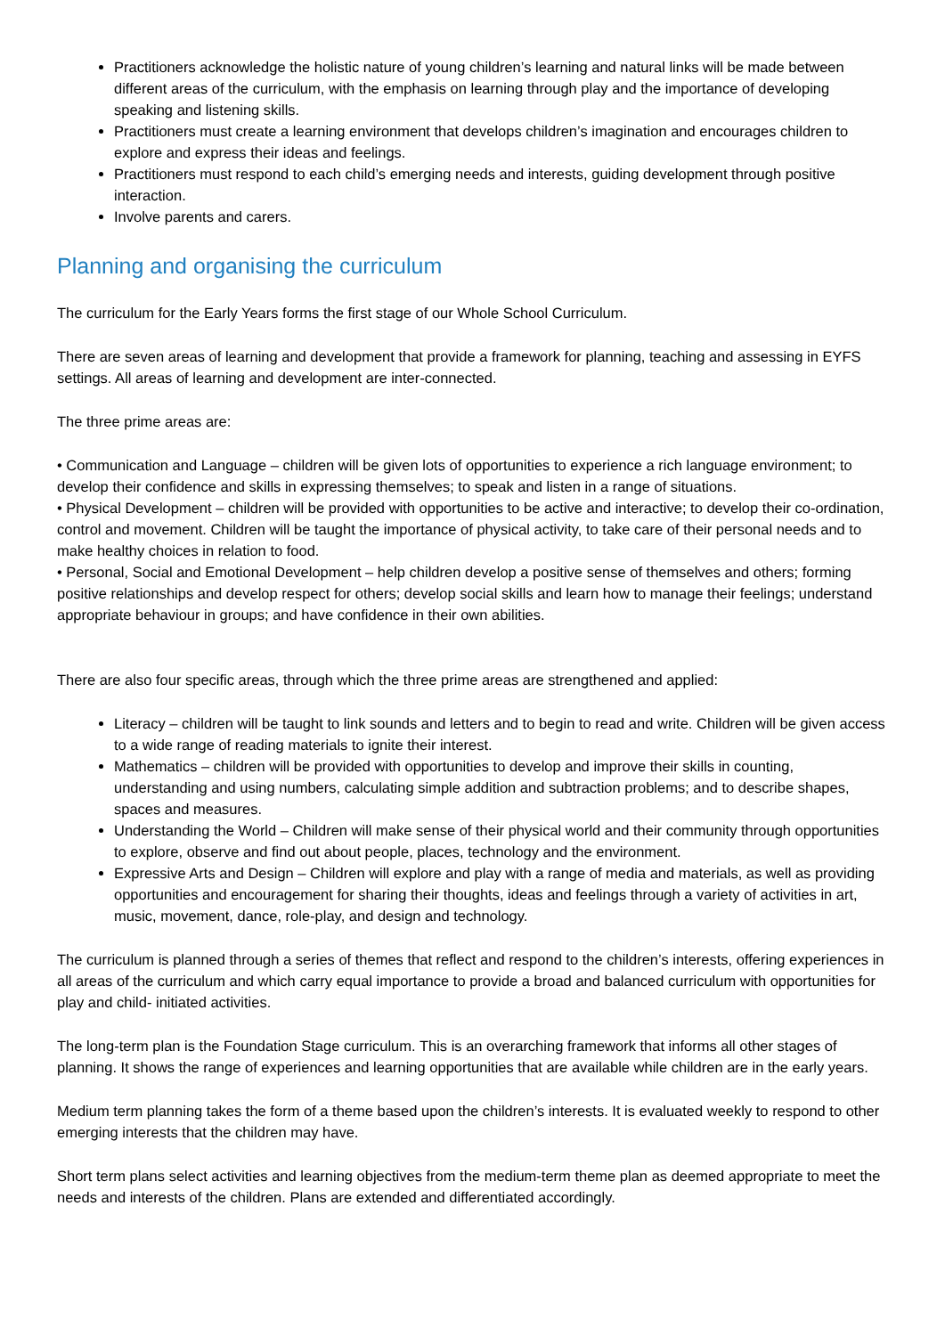Practitioners acknowledge the holistic nature of young children’s learning and natural links will be made between different areas of the curriculum, with the emphasis on learning through play and the importance of developing speaking and listening skills.
Practitioners must create a learning environment that develops children’s imagination and encourages children to explore and express their ideas and feelings.
Practitioners must respond to each child’s emerging needs and interests, guiding development through positive interaction.
Involve parents and carers.
Planning and organising the curriculum
The curriculum for the Early Years forms the first stage of our Whole School Curriculum.
There are seven areas of learning and development that provide a framework for planning, teaching and assessing in EYFS settings. All areas of learning and development are inter-connected.
The three prime areas are:
• Communication and Language – children will be given lots of opportunities to experience a rich language environment; to develop their confidence and skills in expressing themselves; to speak and listen in a range of situations.
• Physical Development – children will be provided with opportunities to be active and interactive; to develop their co-ordination, control and movement. Children will be taught the importance of physical activity, to take care of their personal needs and to make healthy choices in relation to food.
• Personal, Social and Emotional Development – help children develop a positive sense of themselves and others; forming positive relationships and develop respect for others; develop social skills and learn how to manage their feelings; understand appropriate behaviour in groups; and have confidence in their own abilities.
There are also four specific areas, through which the three prime areas are strengthened and applied:
Literacy – children will be taught to link sounds and letters and to begin to read and write. Children will be given access to a wide range of reading materials to ignite their interest.
Mathematics – children will be provided with opportunities to develop and improve their skills in counting, understanding and using numbers, calculating simple addition and subtraction problems; and to describe shapes, spaces and measures.
Understanding the World – Children will make sense of their physical world and their community through opportunities to explore, observe and find out about people, places, technology and the environment.
Expressive Arts and Design – Children will explore and play with a range of media and materials, as well as providing opportunities and encouragement for sharing their thoughts, ideas and feelings through a variety of activities in art, music, movement, dance, role-play, and design and technology.
The curriculum is planned through a series of themes that reflect and respond to the children’s interests, offering experiences in all areas of the curriculum and which carry equal importance to provide a broad and balanced curriculum with opportunities for play and child- initiated activities.
The long-term plan is the Foundation Stage curriculum. This is an overarching framework that informs all other stages of planning. It shows the range of experiences and learning opportunities that are available while children are in the early years.
Medium term planning takes the form of a theme based upon the children’s interests. It is evaluated weekly to respond to other emerging interests that the children may have.
Short term plans select activities and learning objectives from the medium-term theme plan as deemed appropriate to meet the needs and interests of the children. Plans are extended and differentiated accordingly.